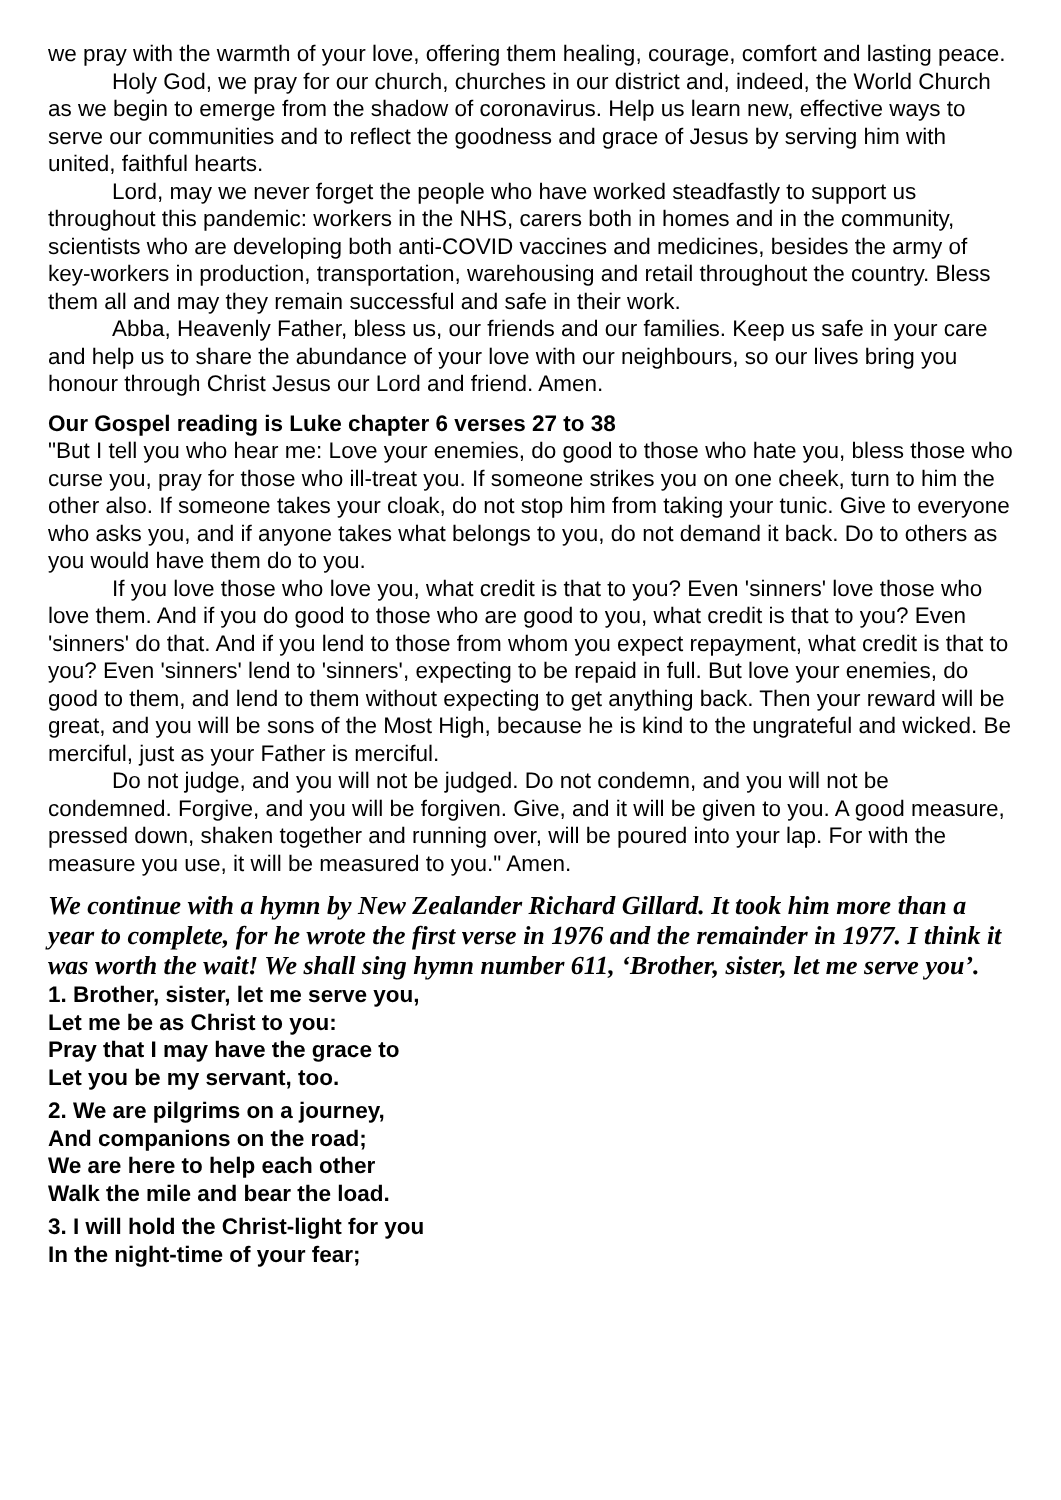we pray with the warmth of your love, offering them healing, courage, comfort and lasting peace.
Holy God, we pray for our church, churches in our district and, indeed, the World Church as we begin to emerge from the shadow of coronavirus. Help us learn new, effective ways to serve our communities and to reflect the goodness and grace of Jesus by serving him with united, faithful hearts.
Lord, may we never forget the people who have worked steadfastly to support us throughout this pandemic: workers in the NHS, carers both in homes and in the community, scientists who are developing both anti-COVID vaccines and medicines, besides the army of key-workers in production, transportation, warehousing and retail throughout the country. Bless them all and may they remain successful and safe in their work.
Abba, Heavenly Father, bless us, our friends and our families. Keep us safe in your care and help us to share the abundance of your love with our neighbours, so our lives bring you honour through Christ Jesus our Lord and friend. Amen.
Our Gospel reading is Luke chapter 6 verses 27 to 38
"But I tell you who hear me: Love your enemies, do good to those who hate you, bless those who curse you, pray for those who ill-treat you. If someone strikes you on one cheek, turn to him the other also. If someone takes your cloak, do not stop him from taking your tunic. Give to everyone who asks you, and if anyone takes what belongs to you, do not demand it back. Do to others as you would have them do to you.
If you love those who love you, what credit is that to you? Even 'sinners' love those who love them. And if you do good to those who are good to you, what credit is that to you? Even 'sinners' do that. And if you lend to those from whom you expect repayment, what credit is that to you? Even 'sinners' lend to 'sinners', expecting to be repaid in full. But love your enemies, do good to them, and lend to them without expecting to get anything back. Then your reward will be great, and you will be sons of the Most High, because he is kind to the ungrateful and wicked. Be merciful, just as your Father is merciful.
Do not judge, and you will not be judged. Do not condemn, and you will not be condemned. Forgive, and you will be forgiven. Give, and it will be given to you. A good measure, pressed down, shaken together and running over, will be poured into your lap. For with the measure you use, it will be measured to you." Amen.
We continue with a hymn by New Zealander Richard Gillard. It took him more than a year to complete, for he wrote the first verse in 1976 and the remainder in 1977. I think it was worth the wait! We shall sing hymn number 611, ‘Brother, sister, let me serve you’.
1. Brother, sister, let me serve you,
Let me be as Christ to you:
Pray that I may have the grace to
Let you be my servant, too.
2. We are pilgrims on a journey,
And companions on the road;
We are here to help each other
Walk the mile and bear the load.
3. I will hold the Christ-light for you
In the night-time of your fear;